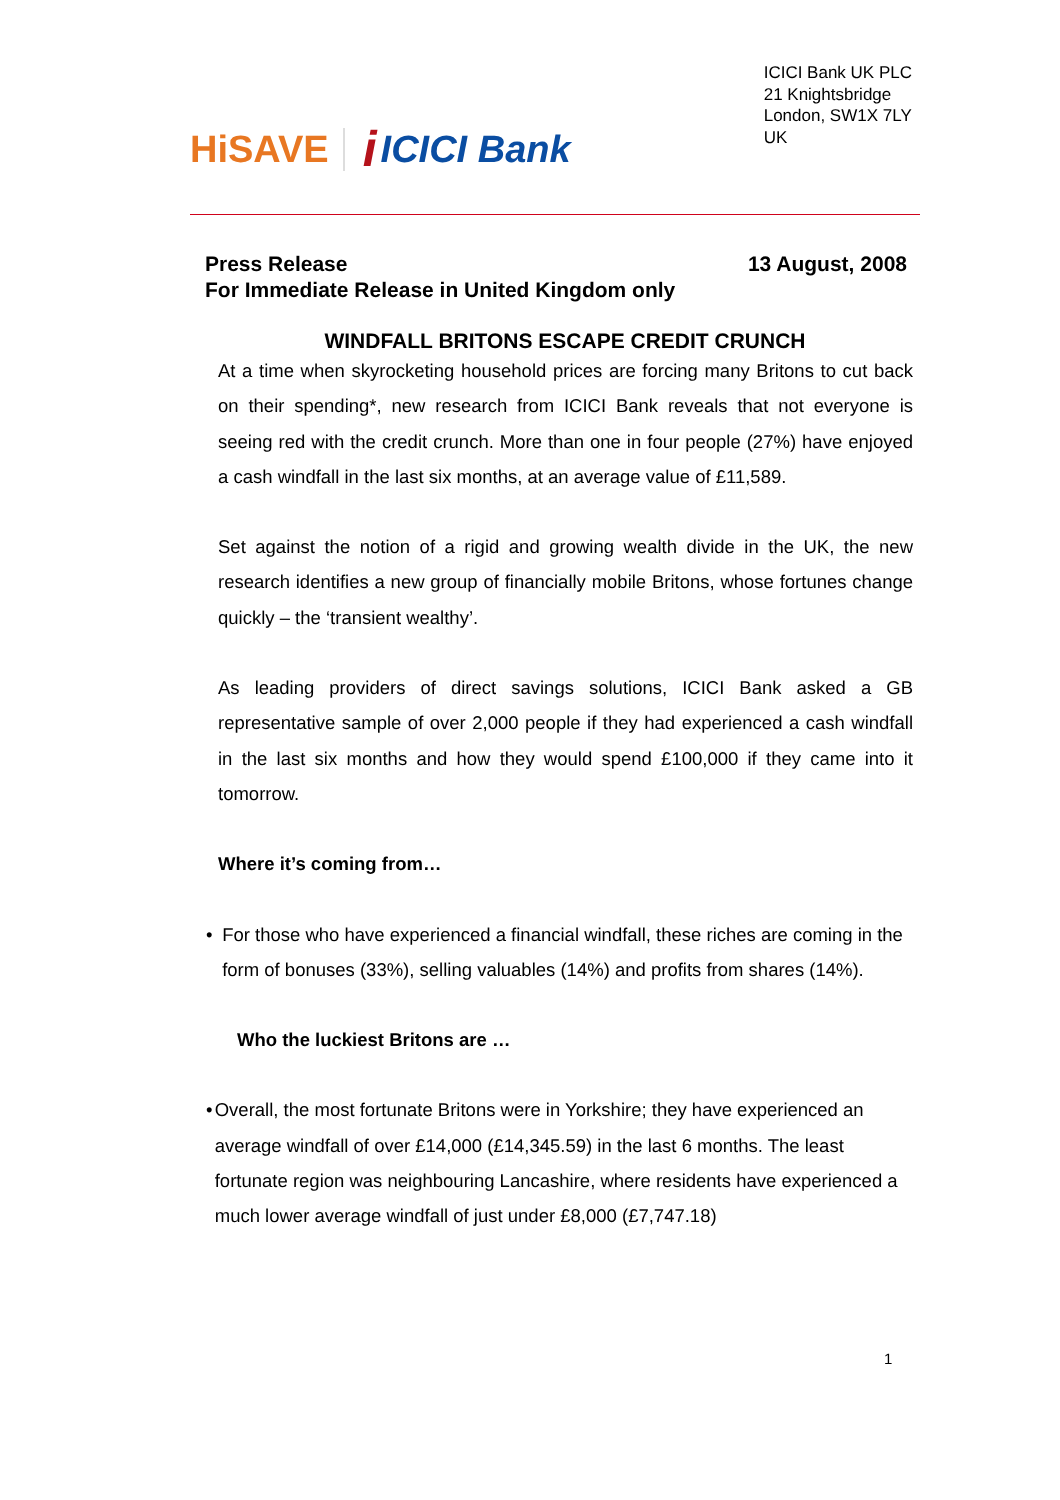HiSAVE i ICICI Bank
ICICI Bank UK PLC
21 Knightsbridge
London, SW1X 7LY
UK
Press Release 13 August, 2008
For Immediate Release in United Kingdom only
WINDFALL BRITONS ESCAPE CREDIT CRUNCH
At a time when skyrocketing household prices are forcing many Britons to cut back on their spending*, new research from ICICI Bank reveals that not everyone is seeing red with the credit crunch. More than one in four people (27%) have enjoyed a cash windfall in the last six months, at an average value of £11,589.
Set against the notion of a rigid and growing wealth divide in the UK, the new research identifies a new group of financially mobile Britons, whose fortunes change quickly – the ‘transient wealthy’.
As leading providers of direct savings solutions, ICICI Bank asked a GB representative sample of over 2,000 people if they had experienced a cash windfall in the last six months and how they would spend £100,000 if they came into it tomorrow.
Where it’s coming from…
• For those who have experienced a financial windfall, these riches are coming in the form of bonuses (33%), selling valuables (14%) and profits from shares (14%).
Who the luckiest Britons are …
• Overall, the most fortunate Britons were in Yorkshire; they have experienced an average windfall of over £14,000 (£14,345.59) in the last 6 months. The least fortunate region was neighbouring Lancashire, where residents have experienced a much lower average windfall of just under £8,000 (£7,747.18)
1